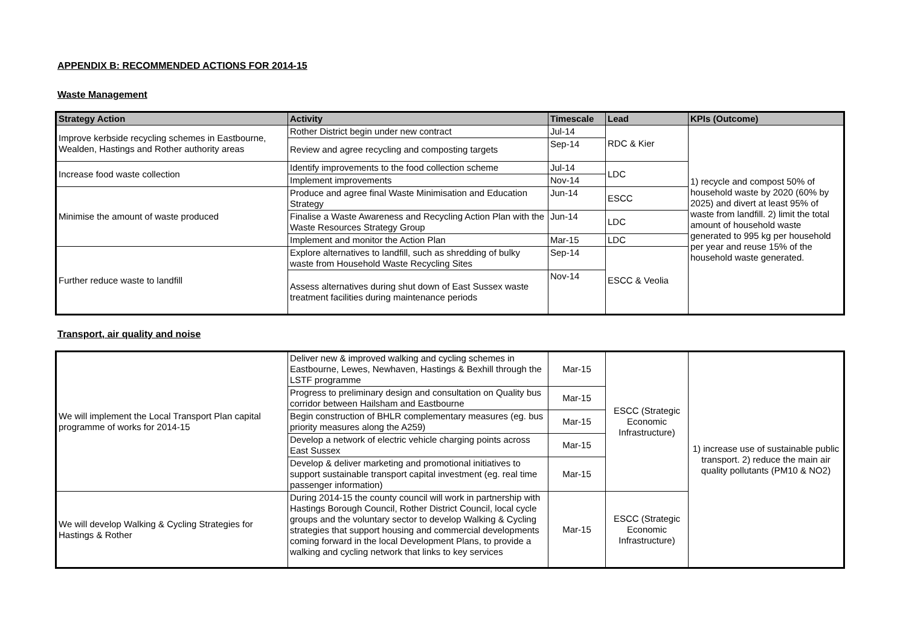APPENDIX B: RECOMMENDED ACTIONS FOR 2014-15
Waste Management
| Strategy Action | Activity | Timescale | Lead | KPIs (Outcome) |
| --- | --- | --- | --- | --- |
| Improve kerbside recycling schemes in Eastbourne, Wealden, Hastings and Rother authority areas | Rother District begin under new contract | Jul-14 | RDC & Kier | 1) recycle and compost 50% of household waste by 2020 (60% by 2025) and divert at least 95% of waste from landfill. 2) limit the total amount of household waste generated to 995 kg per household per year and reuse 15% of the household waste generated. |
| | Review and agree recycling and composting targets | Sep-14 | | |
| Increase food waste collection | Identify improvements to the food collection scheme | Jul-14 | LDC | |
| | Implement improvements | Nov-14 | | |
| Minimise the amount of waste produced | Produce and agree final Waste Minimisation and Education Strategy | Jun-14 | ESCC | |
| | Finalise a Waste Awareness and Recycling Action Plan with the Waste Resources Strategy Group | Jun-14 | LDC | |
| | Implement and monitor the Action Plan | Mar-15 | LDC | |
| Further reduce waste to landfill | Explore alternatives to landfill, such as shredding of bulky waste from Household Waste Recycling Sites | Sep-14 | ESCC & Veolia | |
| | Assess alternatives during shut down of East Sussex waste treatment facilities during maintenance periods | Nov-14 | | |
Transport, air quality and noise
| We will implement the Local Transport Plan capital programme of works for 2014-15 | Deliver new & improved walking and cycling schemes in Eastbourne, Lewes, Newhaven, Hastings & Bexhill through the LSTF programme | Mar-15 | ESCC (Strategic Economic Infrastructure) | 1) increase use of sustainable public transport. 2) reduce the main air quality pollutants (PM10 & NO2) |
| | Progress to preliminary design and consultation on Quality bus corridor between Hailsham and Eastbourne | Mar-15 | | |
| | Begin construction of BHLR complementary measures (eg. bus priority measures along the A259) | Mar-15 | | |
| | Develop a network of electric vehicle charging points across East Sussex | Mar-15 | | |
| | Develop & deliver marketing and promotional initiatives to support sustainable transport capital investment (eg. real time passenger information) | Mar-15 | | |
| We will develop Walking & Cycling Strategies for Hastings & Rother | During 2014-15 the county council will work in partnership with Hastings Borough Council, Rother District Council, local cycle groups and the voluntary sector to develop Walking & Cycling strategies that support housing and commercial developments coming forward in the local Development Plans, to provide a walking and cycling network that links to key services | Mar-15 | ESCC (Strategic Economic Infrastructure) | |